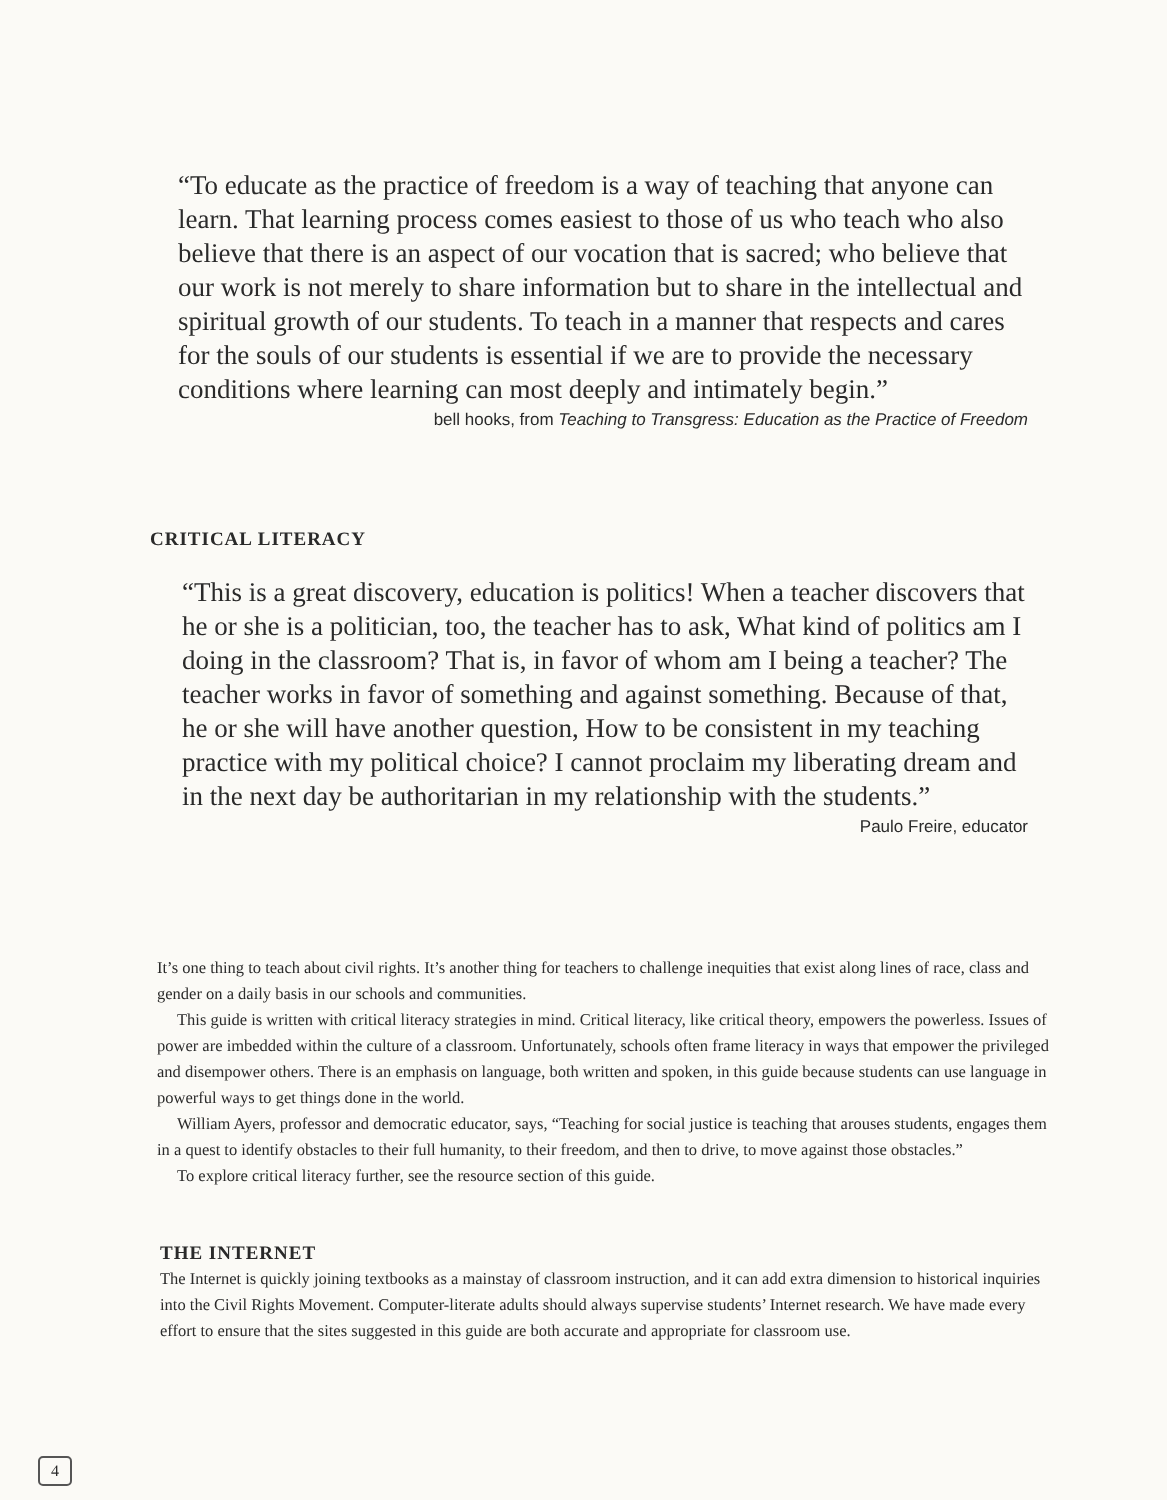“To educate as the practice of freedom is a way of teaching that anyone can learn. That learning process comes easiest to those of us who teach who also believe that there is an aspect of our vocation that is sacred; who believe that our work is not merely to share information but to share in the intellectual and spiritual growth of our students. To teach in a manner that respects and cares for the souls of our students is essential if we are to provide the necessary conditions where learning can most deeply and intimately begin.”
bell hooks, from Teaching to Transgress: Education as the Practice of Freedom
CRITICAL LITERACY
“This is a great discovery, education is politics! When a teacher discovers that he or she is a politician, too, the teacher has to ask, What kind of politics am I doing in the classroom? That is, in favor of whom am I being a teacher? The teacher works in favor of something and against something. Because of that, he or she will have another question, How to be consistent in my teaching practice with my political choice? I cannot proclaim my liberating dream and in the next day be authoritarian in my relationship with the students.”
Paulo Freire, educator
It’s one thing to teach about civil rights. It’s another thing for teachers to challenge inequities that exist along lines of race, class and gender on a daily basis in our schools and communities.
This guide is written with critical literacy strategies in mind. Critical literacy, like critical theory, empowers the powerless. Issues of power are imbedded within the culture of a classroom. Unfortunately, schools often frame literacy in ways that empower the privileged and disempower others. There is an emphasis on language, both written and spoken, in this guide because students can use language in powerful ways to get things done in the world.
William Ayers, professor and democratic educator, says, “Teaching for social justice is teaching that arouses students, engages them in a quest to identify obstacles to their full humanity, to their freedom, and then to drive, to move against those obstacles.”
To explore critical literacy further, see the resource section of this guide.
THE INTERNET
The Internet is quickly joining textbooks as a mainstay of classroom instruction, and it can add extra dimension to historical inquiries into the Civil Rights Movement. Computer-literate adults should always supervise students’ Internet research. We have made every effort to ensure that the sites suggested in this guide are both accurate and appropriate for classroom use.
4